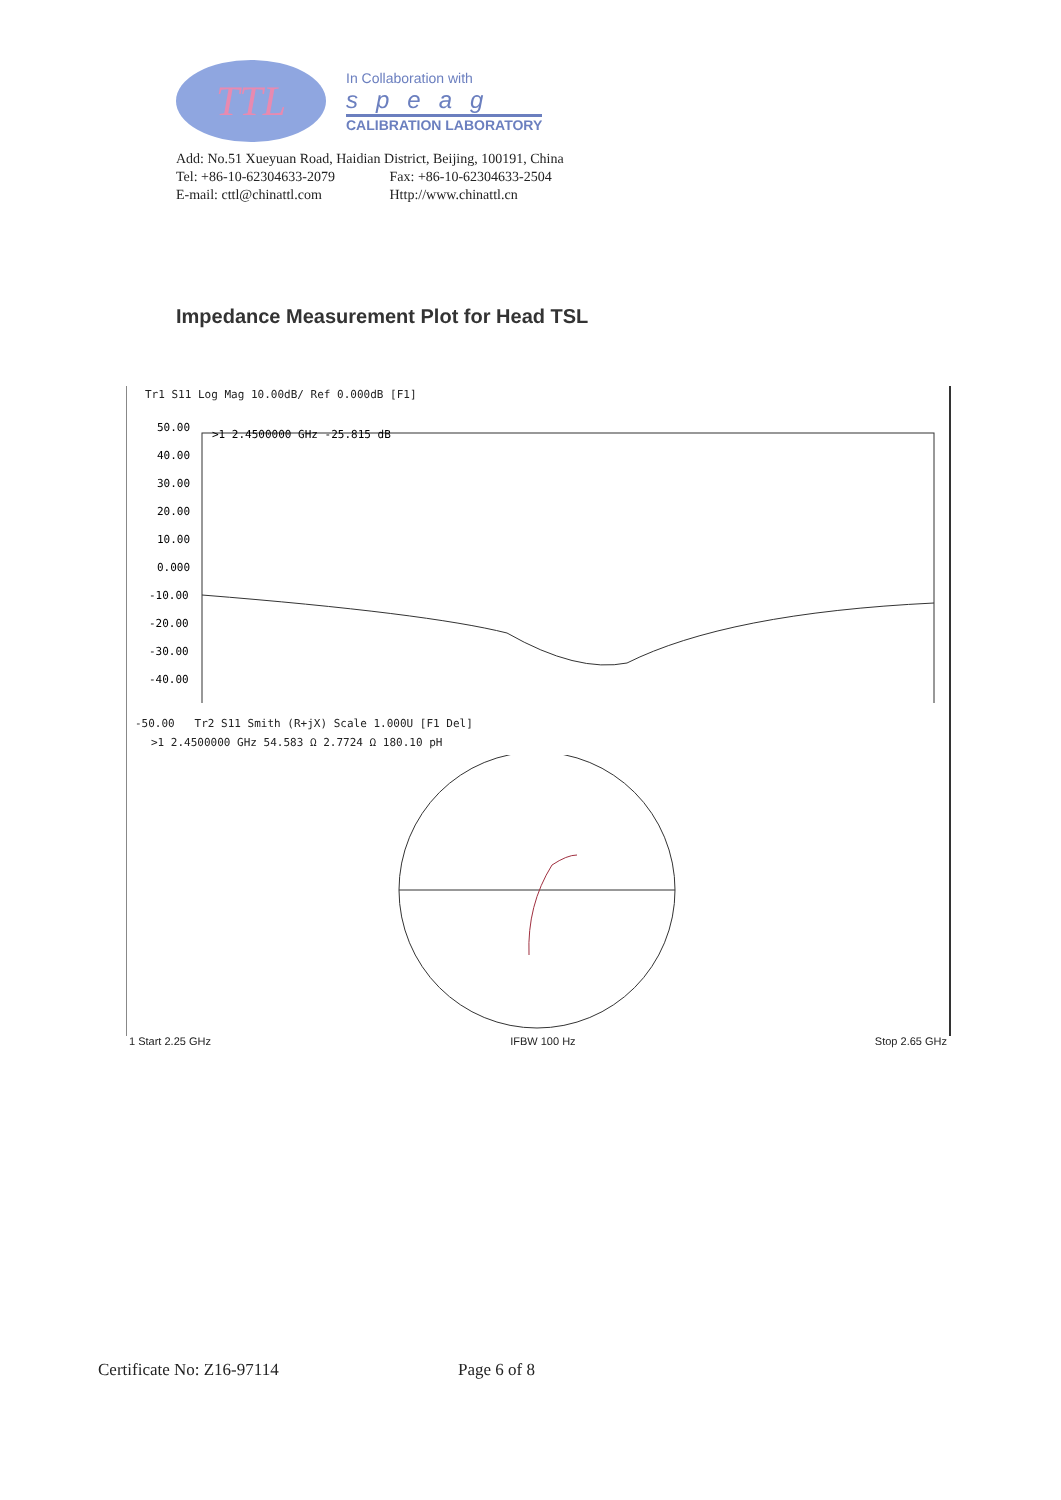TTL
In Collaboration with
speag
CALIBRATION LABORATORY
Add: No.51 Xueyuan Road, Haidian District, Beijing, 100191, China
Tel: +86-10-62304633-2079 Fax: +86-10-62304633-2504
E-mail: cttl@chinattl.com Http://www.chinattl.cn
Impedance Measurement Plot for Head TSL
Tr1 S11 Log Mag 10.00dB/ Ref 0.000dB [F1]
>1 2.4500000 GHz -25.815 dB
50.00
40.00
30.00
20.00
10.00
0.000
-10.00
-20.00
-30.00
-40.00
-50.00 Tr2 S11 Smith (R+jX) Scale 1.000U [F1 Del]
>1 2.4500000 GHz 54.583 Ω 2.7724 Ω 180.10 pH
1 Start 2.25 GHz IFBW 100 Hz Stop 2.65 GHz
Certificate No: Z16-97114 Page 6 of 8